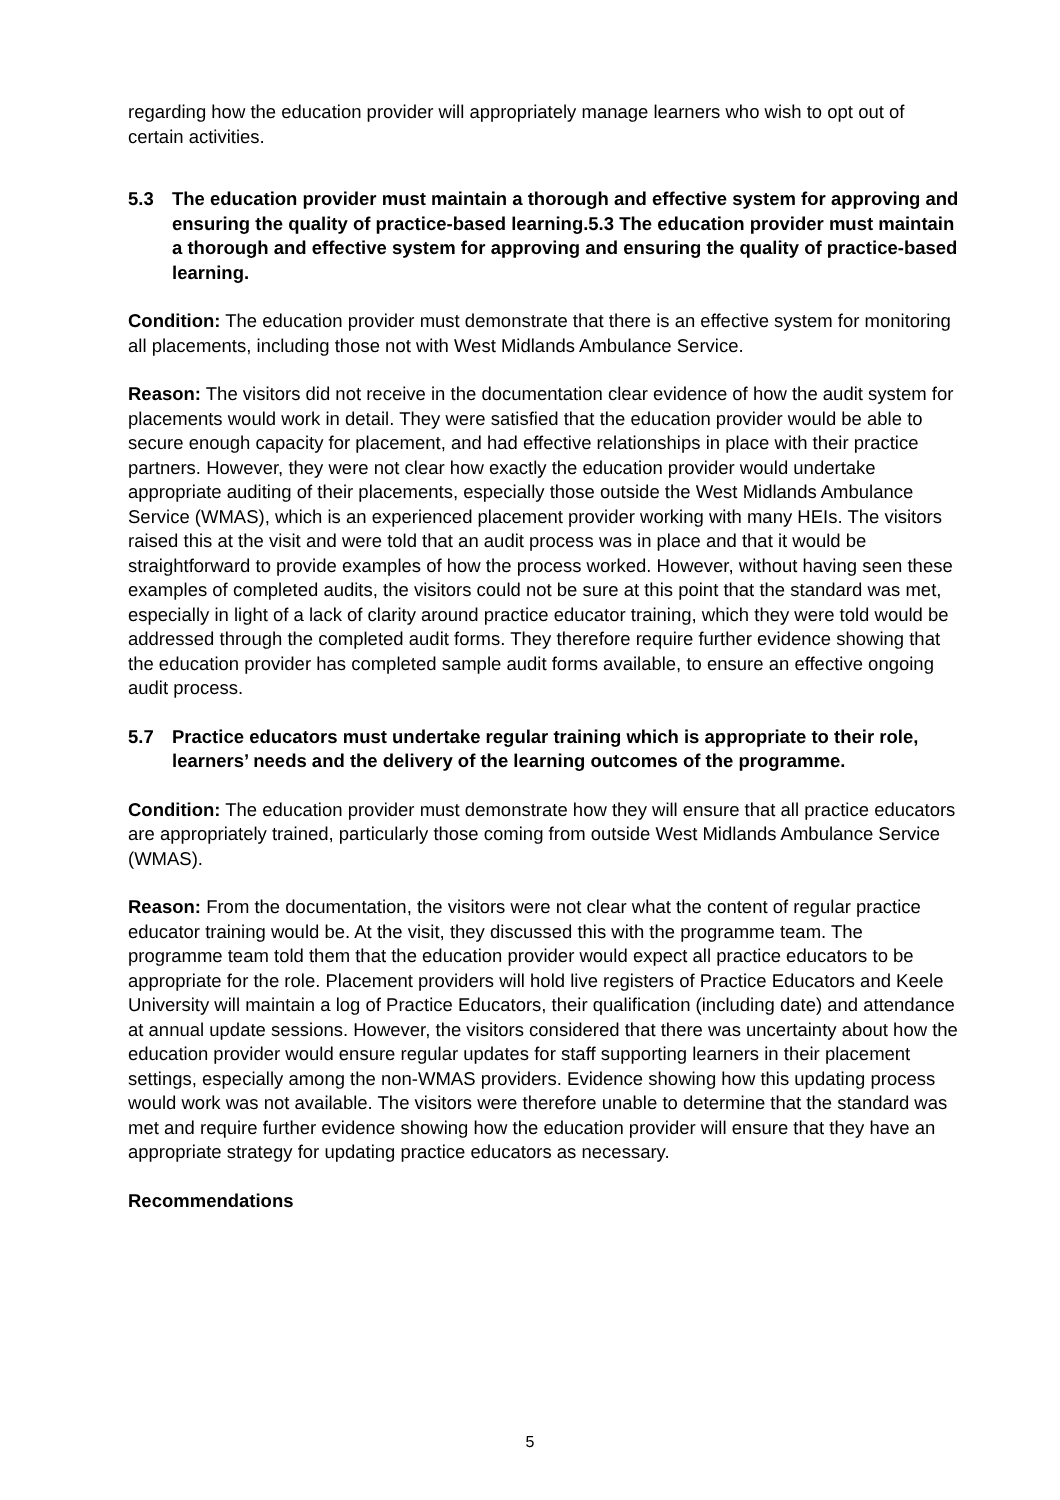regarding how the education provider will appropriately manage learners who wish to opt out of certain activities.
5.3 The education provider must maintain a thorough and effective system for approving and ensuring the quality of practice-based learning.5.3 The education provider must maintain a thorough and effective system for approving and ensuring the quality of practice-based learning.
Condition: The education provider must demonstrate that there is an effective system for monitoring all placements, including those not with West Midlands Ambulance Service.
Reason: The visitors did not receive in the documentation clear evidence of how the audit system for placements would work in detail. They were satisfied that the education provider would be able to secure enough capacity for placement, and had effective relationships in place with their practice partners. However, they were not clear how exactly the education provider would undertake appropriate auditing of their placements, especially those outside the West Midlands Ambulance Service (WMAS), which is an experienced placement provider working with many HEIs. The visitors raised this at the visit and were told that an audit process was in place and that it would be straightforward to provide examples of how the process worked. However, without having seen these examples of completed audits, the visitors could not be sure at this point that the standard was met, especially in light of a lack of clarity around practice educator training, which they were told would be addressed through the completed audit forms. They therefore require further evidence showing that the education provider has completed sample audit forms available, to ensure an effective ongoing audit process.
5.7 Practice educators must undertake regular training which is appropriate to their role, learners’ needs and the delivery of the learning outcomes of the programme.
Condition: The education provider must demonstrate how they will ensure that all practice educators are appropriately trained, particularly those coming from outside West Midlands Ambulance Service (WMAS).
Reason: From the documentation, the visitors were not clear what the content of regular practice educator training would be. At the visit, they discussed this with the programme team. The programme team told them that the education provider would expect all practice educators to be appropriate for the role. Placement providers will hold live registers of Practice Educators and Keele University will maintain a log of Practice Educators, their qualification (including date) and attendance at annual update sessions. However, the visitors considered that there was uncertainty about how the education provider would ensure regular updates for staff supporting learners in their placement settings, especially among the non-WMAS providers. Evidence showing how this updating process would work was not available. The visitors were therefore unable to determine that the standard was met and require further evidence showing how the education provider will ensure that they have an appropriate strategy for updating practice educators as necessary.
Recommendations
5